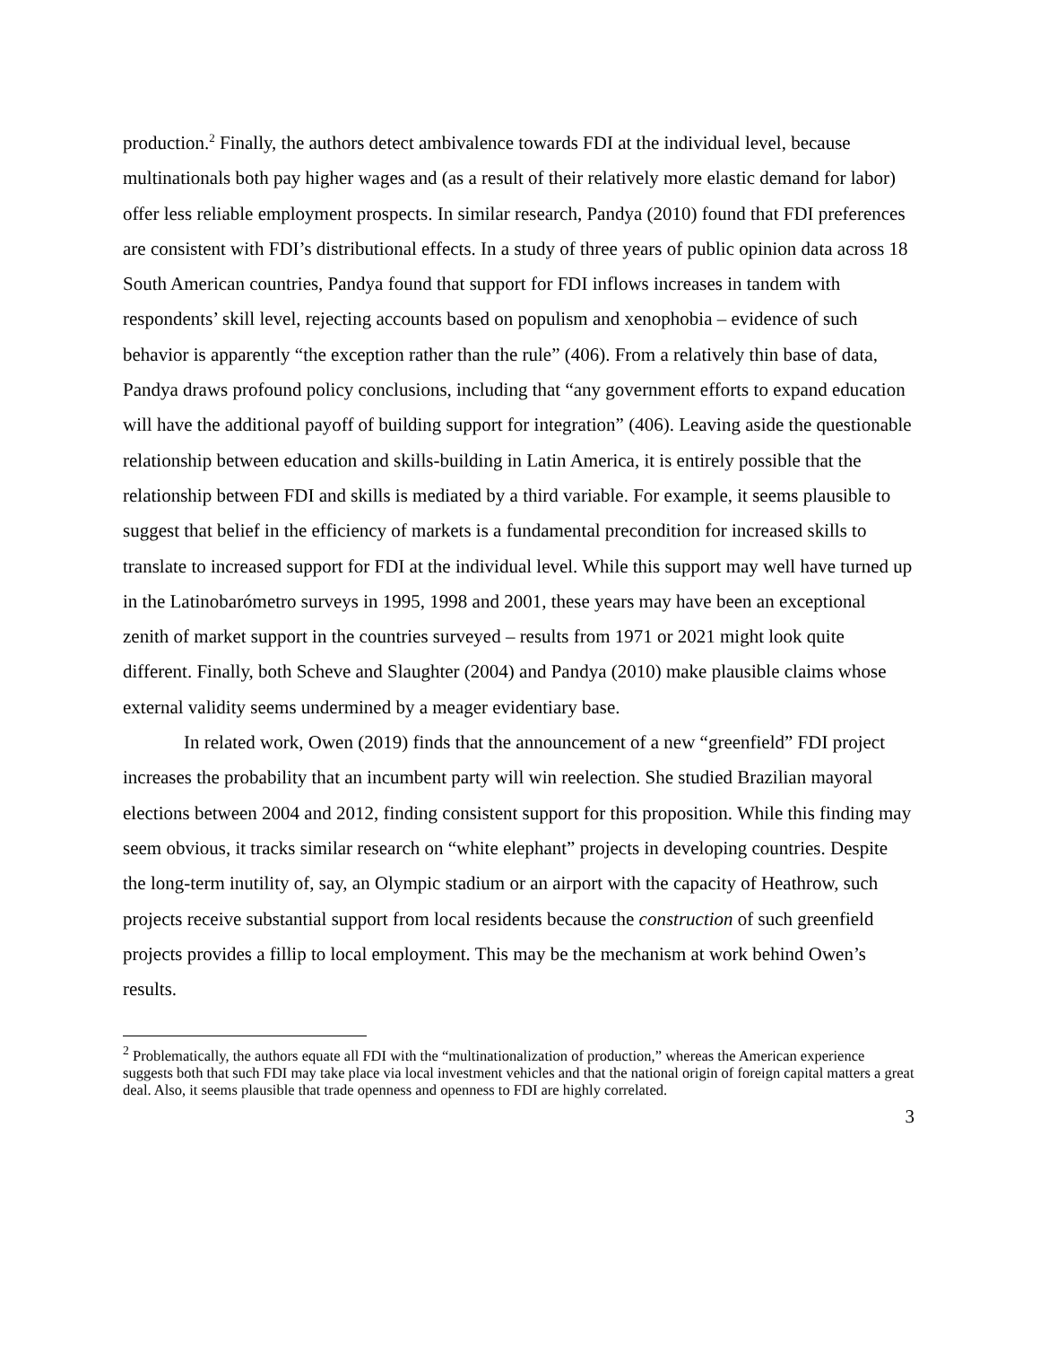production.<sup>2</sup> Finally, the authors detect ambivalence towards FDI at the individual level, because multinationals both pay higher wages and (as a result of their relatively more elastic demand for labor) offer less reliable employment prospects. In similar research, Pandya (2010) found that FDI preferences are consistent with FDI’s distributional effects. In a study of three years of public opinion data across 18 South American countries, Pandya found that support for FDI inflows increases in tandem with respondents’ skill level, rejecting accounts based on populism and xenophobia – evidence of such behavior is apparently “the exception rather than the rule” (406). From a relatively thin base of data, Pandya draws profound policy conclusions, including that “any government efforts to expand education will have the additional payoff of building support for integration” (406). Leaving aside the questionable relationship between education and skills-building in Latin America, it is entirely possible that the relationship between FDI and skills is mediated by a third variable. For example, it seems plausible to suggest that belief in the efficiency of markets is a fundamental precondition for increased skills to translate to increased support for FDI at the individual level. While this support may well have turned up in the Latinobarómetro surveys in 1995, 1998 and 2001, these years may have been an exceptional zenith of market support in the countries surveyed – results from 1971 or 2021 might look quite different. Finally, both Scheve and Slaughter (2004) and Pandya (2010) make plausible claims whose external validity seems undermined by a meager evidentiary base.
In related work, Owen (2019) finds that the announcement of a new “greenfield” FDI project increases the probability that an incumbent party will win reelection. She studied Brazilian mayoral elections between 2004 and 2012, finding consistent support for this proposition. While this finding may seem obvious, it tracks similar research on “white elephant” projects in developing countries. Despite the long-term inutility of, say, an Olympic stadium or an airport with the capacity of Heathrow, such projects receive substantial support from local residents because the construction of such greenfield projects provides a fillip to local employment. This may be the mechanism at work behind Owen’s results.
<sup>2</sup> Problematically, the authors equate all FDI with the “multinationalization of production,” whereas the American experience suggests both that such FDI may take place via local investment vehicles and that the national origin of foreign capital matters a great deal. Also, it seems plausible that trade openness and openness to FDI are highly correlated.
3